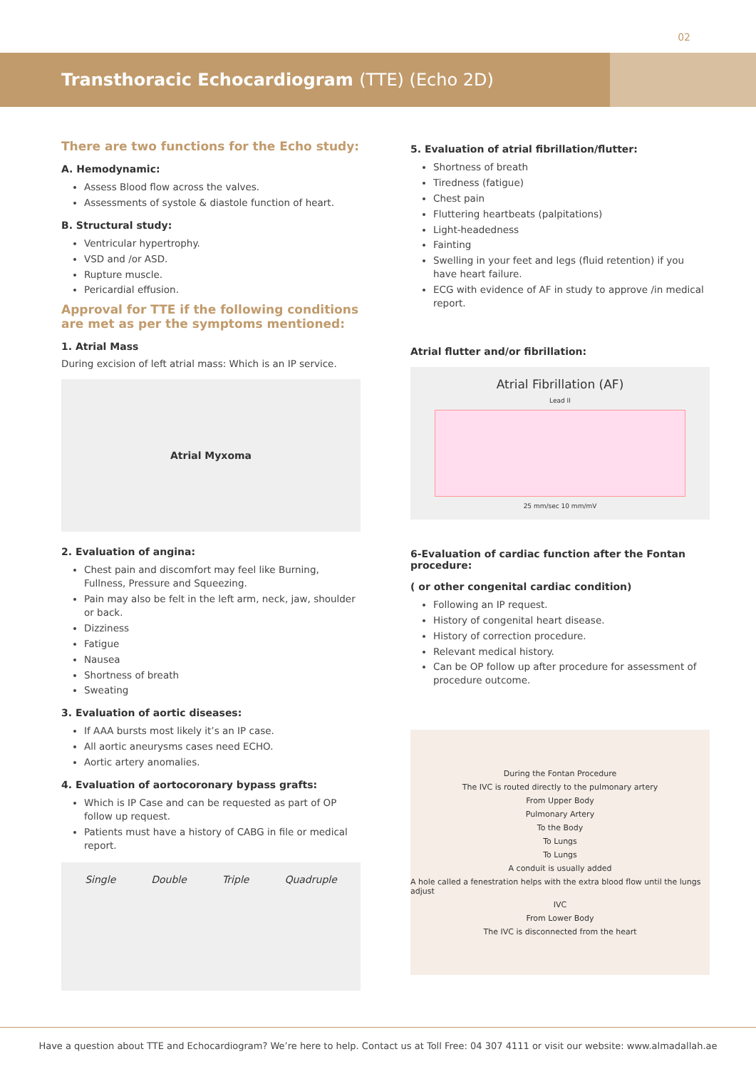02
Transthoracic Echocardiogram (TTE) (Echo 2D)
There are two functions for the Echo study:
A. Hemodynamic:
Assess Blood flow across the valves.
Assessments of systole & diastole function of heart.
B. Structural study:
Ventricular hypertrophy.
VSD and /or ASD.
Rupture muscle.
Pericardial effusion.
Approval for TTE if the following conditions are met as per the symptoms mentioned:
1. Atrial Mass
During excision of left atrial mass: Which is an IP service.
Atrial Myxoma
2. Evaluation of angina:
Chest pain and discomfort may feel like Burning, Fullness, Pressure and Squeezing.
Pain may also be felt in the left arm, neck, jaw, shoulder or back.
Dizziness
Fatigue
Nausea
Shortness of breath
Sweating
3. Evaluation of aortic diseases:
If AAA bursts most likely it’s an IP case.
All aortic aneurysms cases need ECHO.
Aortic artery anomalies.
4. Evaluation of aortocoronary bypass grafts:
Which is IP Case and can be requested as part of OP follow up request.
Patients must have a history of CABG in file or medical report.
Single Double Triple Quadruple
5. Evaluation of atrial fibrillation/flutter:
Shortness of breath
Tiredness (fatigue)
Chest pain
Fluttering heartbeats (palpitations)
Light-headedness
Fainting
Swelling in your feet and legs (fluid retention) if you have heart failure.
ECG with evidence of AF in study to approve /in medical report.
Atrial flutter and/or fibrillation:
Atrial Fibrillation (AF)
Lead II
25 mm/sec 10 mm/mV
6-Evaluation of cardiac function after the Fontan procedure:
( or other congenital cardiac condition)
Following an IP request.
History of congenital heart disease.
History of correction procedure.
Relevant medical history.
Can be OP follow up after procedure for assessment of procedure outcome.
During the Fontan Procedure
The IVC is routed directly to the pulmonary artery
From Upper Body
Pulmonary Artery
To the Body
To Lungs
To Lungs
A conduit is usually added
A hole called a fenestration helps with the extra blood flow until the lungs adjust
IVC
From Lower Body
The IVC is disconnected from the heart
Have a question about TTE and Echocardiogram? We’re here to help. Contact us at Toll Free: 04 307 4111 or visit our website: www.almadallah.ae